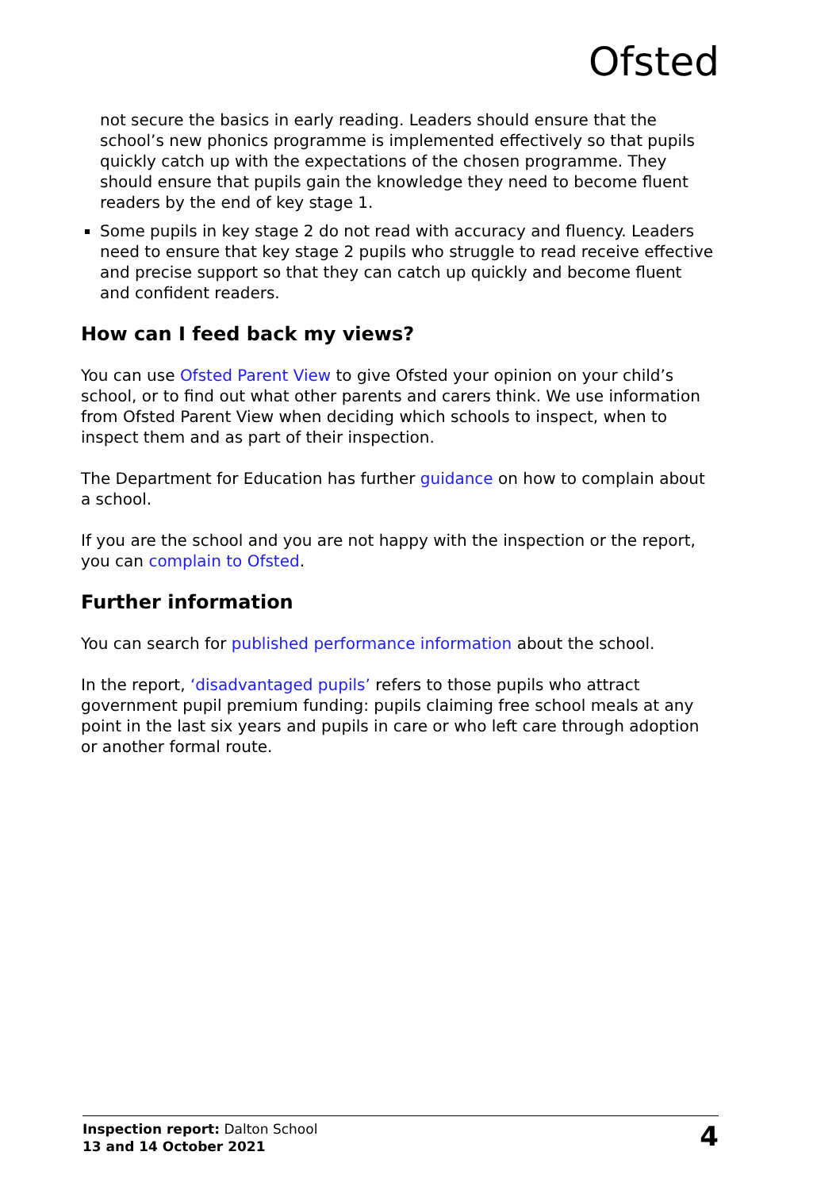Ofsted
not secure the basics in early reading. Leaders should ensure that the school’s new phonics programme is implemented effectively so that pupils quickly catch up with the expectations of the chosen programme. They should ensure that pupils gain the knowledge they need to become fluent readers by the end of key stage 1.
Some pupils in key stage 2 do not read with accuracy and fluency. Leaders need to ensure that key stage 2 pupils who struggle to read receive effective and precise support so that they can catch up quickly and become fluent and confident readers.
How can I feed back my views?
You can use Ofsted Parent View to give Ofsted your opinion on your child’s school, or to find out what other parents and carers think. We use information from Ofsted Parent View when deciding which schools to inspect, when to inspect them and as part of their inspection.
The Department for Education has further guidance on how to complain about a school.
If you are the school and you are not happy with the inspection or the report, you can complain to Ofsted.
Further information
You can search for published performance information about the school.
In the report, ‘disadvantaged pupils’ refers to those pupils who attract government pupil premium funding: pupils claiming free school meals at any point in the last six years and pupils in care or who left care through adoption or another formal route.
Inspection report: Dalton School
13 and 14 October 2021
4